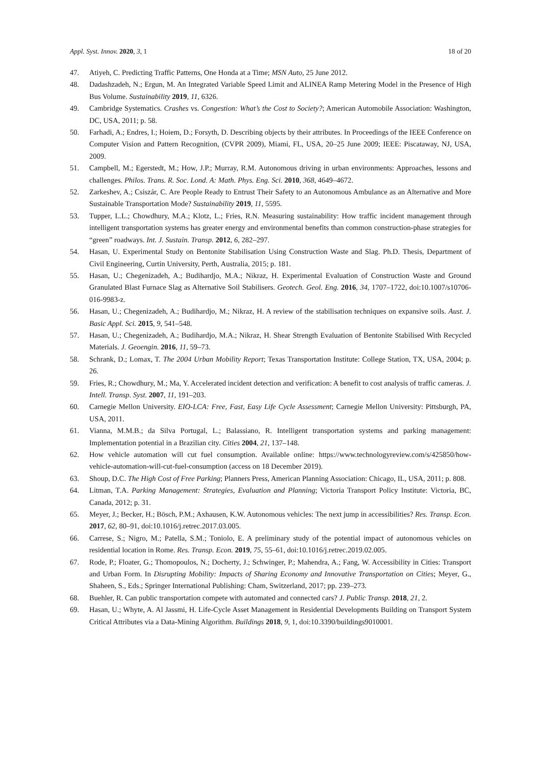Appl. Syst. Innov. 2020, 3, 1 18 of 20
47. Atiyeh, C. Predicting Traffic Patterns, One Honda at a Time; MSN Auto, 25 June 2012.
48. Dadashzadeh, N.; Ergun, M. An Integrated Variable Speed Limit and ALINEA Ramp Metering Model in the Presence of High Bus Volume. Sustainability 2019, 11, 6326.
49. Cambridge Systematics. Crashes vs. Congestion: What’s the Cost to Society?; American Automobile Association: Washington, DC, USA, 2011; p. 58.
50. Farhadi, A.; Endres, I.; Hoiem, D.; Forsyth, D. Describing objects by their attributes. In Proceedings of the IEEE Conference on Computer Vision and Pattern Recognition, (CVPR 2009), Miami, FL, USA, 20–25 June 2009; IEEE: Piscataway, NJ, USA, 2009.
51. Campbell, M.; Egerstedt, M.; How, J.P.; Murray, R.M. Autonomous driving in urban environments: Approaches, lessons and challenges. Philos. Trans. R. Soc. Lond. A: Math. Phys. Eng. Sci. 2010, 368, 4649–4672.
52. Zarkeshev, A.; Csiszár, C. Are People Ready to Entrust Their Safety to an Autonomous Ambulance as an Alternative and More Sustainable Transportation Mode? Sustainability 2019, 11, 5595.
53. Tupper, L.L.; Chowdhury, M.A.; Klotz, L.; Fries, R.N. Measuring sustainability: How traffic incident management through intelligent transportation systems has greater energy and environmental benefits than common construction-phase strategies for “green” roadways. Int. J. Sustain. Transp. 2012, 6, 282–297.
54. Hasan, U. Experimental Study on Bentonite Stabilisation Using Construction Waste and Slag. Ph.D. Thesis, Department of Civil Engineering, Curtin University, Perth, Australia, 2015; p. 181.
55. Hasan, U.; Chegenizadeh, A.; Budihardjo, M.A.; Nikraz, H. Experimental Evaluation of Construction Waste and Ground Granulated Blast Furnace Slag as Alternative Soil Stabilisers. Geotech. Geol. Eng. 2016, 34, 1707–1722, doi:10.1007/s10706-016-9983-z.
56. Hasan, U.; Chegenizadeh, A.; Budihardjo, M.; Nikraz, H. A review of the stabilisation techniques on expansive soils. Aust. J. Basic Appl. Sci. 2015, 9, 541–548.
57. Hasan, U.; Chegenizadeh, A.; Budihardjo, M.A.; Nikraz, H. Shear Strength Evaluation of Bentonite Stabilised With Recycled Materials. J. Geoengin. 2016, 11, 59–73.
58. Schrank, D.; Lomax, T. The 2004 Urban Mobility Report; Texas Transportation Institute: College Station, TX, USA, 2004; p. 26.
59. Fries, R.; Chowdhury, M.; Ma, Y. Accelerated incident detection and verification: A benefit to cost analysis of traffic cameras. J. Intell. Transp. Syst. 2007, 11, 191–203.
60. Carnegie Mellon University. EIO-LCA: Free, Fast, Easy Life Cycle Assessment; Carnegie Mellon University: Pittsburgh, PA, USA, 2011.
61. Vianna, M.M.B.; da Silva Portugal, L.; Balassiano, R. Intelligent transportation systems and parking management: Implementation potential in a Brazilian city. Cities 2004, 21, 137–148.
62. How vehicle automation will cut fuel consumption. Available online: https://www.technologyreview.com/s/425850/how-vehicle-automation-will-cut-fuel-consumption (access on 18 December 2019).
63. Shoup, D.C. The High Cost of Free Parking; Planners Press, American Planning Association: Chicago, IL, USA, 2011; p. 808.
64. Litman, T.A. Parking Management: Strategies, Evaluation and Planning; Victoria Transport Policy Institute: Victoria, BC, Canada, 2012; p. 31.
65. Meyer, J.; Becker, H.; Bösch, P.M.; Axhausen, K.W. Autonomous vehicles: The next jump in accessibilities? Res. Transp. Econ. 2017, 62, 80–91, doi:10.1016/j.retrec.2017.03.005.
66. Carrese, S.; Nigro, M.; Patella, S.M.; Toniolo, E. A preliminary study of the potential impact of autonomous vehicles on residential location in Rome. Res. Transp. Econ. 2019, 75, 55–61, doi:10.1016/j.retrec.2019.02.005.
67. Rode, P.; Floater, G.; Thomopoulos, N.; Docherty, J.; Schwinger, P.; Mahendra, A.; Fang, W. Accessibility in Cities: Transport and Urban Form. In Disrupting Mobility: Impacts of Sharing Economy and Innovative Transportation on Cities; Meyer, G., Shaheen, S., Eds.; Springer International Publishing: Cham, Switzerland, 2017; pp. 239–273.
68. Buehler, R. Can public transportation compete with automated and connected cars? J. Public Transp. 2018, 21, 2.
69. Hasan, U.; Whyte, A. Al Jassmi, H. Life-Cycle Asset Management in Residential Developments Building on Transport System Critical Attributes via a Data-Mining Algorithm. Buildings 2018, 9, 1, doi:10.3390/buildings9010001.